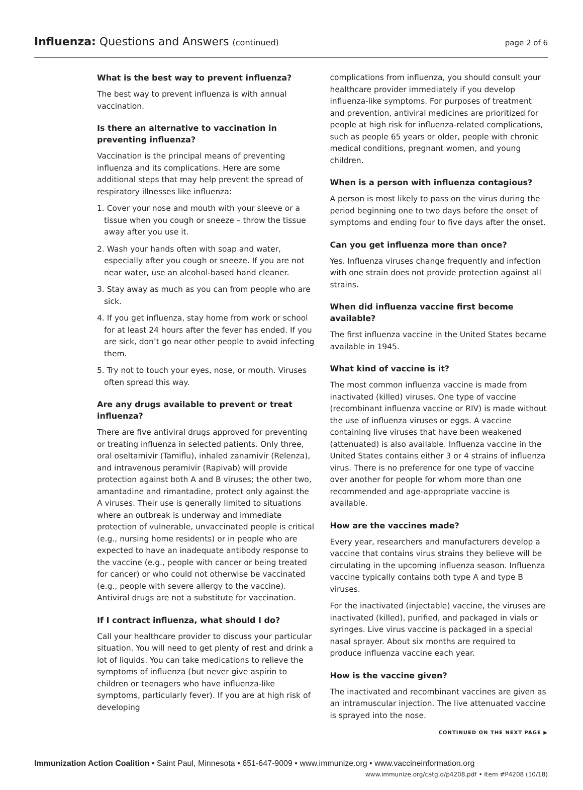Influenza: Questions and Answers (continued)
page 2 of 6
What is the best way to prevent influenza?
The best way to prevent influenza is with annual vaccination.
Is there an alternative to vaccination in preventing influenza?
Vaccination is the principal means of preventing influenza and its complications. Here are some additional steps that may help prevent the spread of respiratory illnesses like influenza:
1. Cover your nose and mouth with your sleeve or a tissue when you cough or sneeze – throw the tissue away after you use it.
2. Wash your hands often with soap and water, especially after you cough or sneeze. If you are not near water, use an alcohol-based hand cleaner.
3. Stay away as much as you can from people who are sick.
4. If you get influenza, stay home from work or school for at least 24 hours after the fever has ended. If you are sick, don’t go near other people to avoid infecting them.
5. Try not to touch your eyes, nose, or mouth. Viruses often spread this way.
Are any drugs available to prevent or treat influenza?
There are five antiviral drugs approved for preventing or treating influenza in selected patients. Only three, oral oseltamivir (Tamiflu), inhaled zanamivir (Relenza), and intravenous peramivir (Rapivab) will provide protection against both A and B viruses; the other two, amantadine and rimantadine, protect only against the A viruses. Their use is generally limited to situations where an outbreak is underway and immediate protection of vulnerable, unvaccinated people is critical (e.g., nursing home residents) or in people who are expected to have an inadequate antibody response to the vaccine (e.g., people with cancer or being treated for cancer) or who could not otherwise be vaccinated (e.g., people with severe allergy to the vaccine). Antiviral drugs are not a substitute for vaccination.
If I contract influenza, what should I do?
Call your healthcare provider to discuss your particular situation. You will need to get plenty of rest and drink a lot of liquids. You can take medications to relieve the symptoms of influenza (but never give aspirin to children or teenagers who have influenza-like symptoms, particularly fever). If you are at high risk of developing
complications from influenza, you should consult your healthcare provider immediately if you develop influenza-like symptoms. For purposes of treatment and prevention, antiviral medicines are prioritized for people at high risk for influenza-related complications, such as people 65 years or older, people with chronic medical conditions, pregnant women, and young children.
When is a person with influenza contagious?
A person is most likely to pass on the virus during the period beginning one to two days before the onset of symptoms and ending four to five days after the onset.
Can you get influenza more than once?
Yes. Influenza viruses change frequently and infection with one strain does not provide protection against all strains.
When did influenza vaccine first become available?
The first influenza vaccine in the United States became available in 1945.
What kind of vaccine is it?
The most common influenza vaccine is made from inactivated (killed) viruses. One type of vaccine (recombinant influenza vaccine or RIV) is made without the use of influenza viruses or eggs. A vaccine containing live viruses that have been weakened (attenuated) is also available. Influenza vaccine in the United States contains either 3 or 4 strains of influenza virus. There is no preference for one type of vaccine over another for people for whom more than one recommended and age-appropriate vaccine is available.
How are the vaccines made?
Every year, researchers and manufacturers develop a vaccine that contains virus strains they believe will be circulating in the upcoming influenza season. Influenza vaccine typically contains both type A and type B viruses.
For the inactivated (injectable) vaccine, the viruses are inactivated (killed), purified, and packaged in vials or syringes. Live virus vaccine is packaged in a special nasal sprayer. About six months are required to produce influenza vaccine each year.
How is the vaccine given?
The inactivated and recombinant vaccines are given as an intramuscular injection. The live attenuated vaccine is sprayed into the nose.
CONTINUED ON THE NEXT PAGE ▶
Immunization Action Coalition • Saint Paul, Minnesota • 651-647-9009 • www.immunize.org • www.vaccineinformation.org
www.immunize.org/catg.d/p4208.pdf • Item #P4208 (10/18)